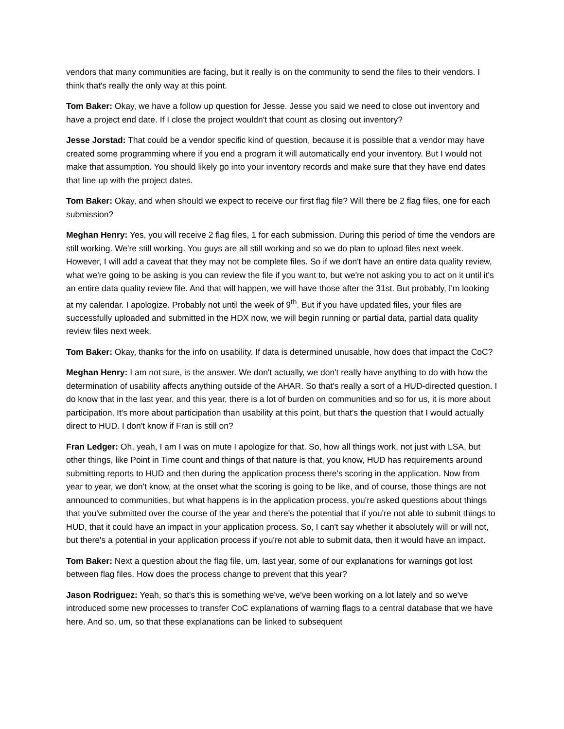vendors that many communities are facing, but it really is on the community to send the files to their vendors. I think that's really the only way at this point.
Tom Baker: Okay, we have a follow up question for Jesse. Jesse you said we need to close out inventory and have a project end date. If I close the project wouldn't that count as closing out inventory?
Jesse Jorstad: That could be a vendor specific kind of question, because it is possible that a vendor may have created some programming where if you end a program it will automatically end your inventory. But I would not make that assumption. You should likely go into your inventory records and make sure that they have end dates that line up with the project dates.
Tom Baker: Okay, and when should we expect to receive our first flag file? Will there be 2 flag files, one for each submission?
Meghan Henry: Yes, you will receive 2 flag files, 1 for each submission. During this period of time the vendors are still working. We're still working. You guys are all still working and so we do plan to upload files next week. However, I will add a caveat that they may not be complete files. So if we don't have an entire data quality review, what we're going to be asking is you can review the file if you want to, but we're not asking you to act on it until it's an entire data quality review file. And that will happen, we will have those after the 31st. But probably, I'm looking at my calendar. I apologize. Probably not until the week of 9<sup>th</sup>. But if you have updated files, your files are successfully uploaded and submitted in the HDX now, we will begin running or partial data, partial data quality review files next week.
Tom Baker: Okay, thanks for the info on usability. If data is determined unusable, how does that impact the CoC?
Meghan Henry: I am not sure, is the answer. We don't actually, we don't really have anything to do with how the determination of usability affects anything outside of the AHAR. So that's really a sort of a HUD-directed question. I do know that in the last year, and this year, there is a lot of burden on communities and so for us, it is more about participation, It's more about participation than usability at this point, but that's the question that I would actually direct to HUD. I don't know if Fran is still on?
Fran Ledger: Oh, yeah, I am I was on mute I apologize for that. So, how all things work, not just with LSA, but other things, like Point in Time count and things of that nature is that, you know, HUD has requirements around submitting reports to HUD and then during the application process there's scoring in the application. Now from year to year, we don't know, at the onset what the scoring is going to be like, and of course, those things are not announced to communities, but what happens is in the application process, you're asked questions about things that you've submitted over the course of the year and there's the potential that if you're not able to submit things to HUD, that it could have an impact in your application process. So, I can't say whether it absolutely will or will not, but there's a potential in your application process if you're not able to submit data, then it would have an impact.
Tom Baker: Next a question about the flag file, um, last year, some of our explanations for warnings got lost between flag files. How does the process change to prevent that this year?
Jason Rodriguez: Yeah, so that's this is something we've, we've been working on a lot lately and so we've introduced some new processes to transfer CoC explanations of warning flags to a central database that we have here. And so, um, so that these explanations can be linked to subsequent